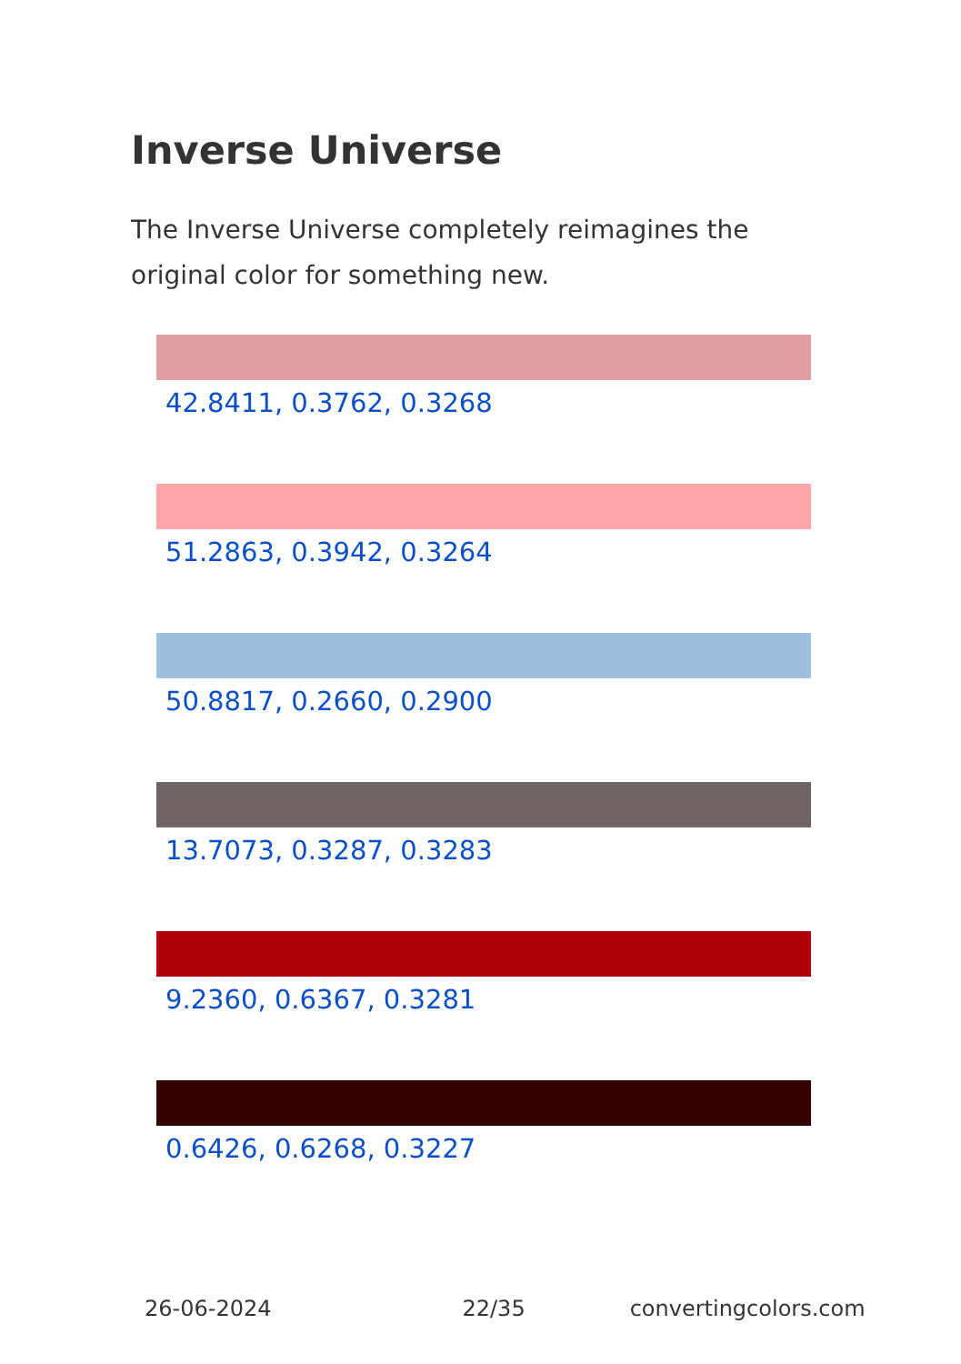Inverse Universe
The Inverse Universe completely reimagines the original color for something new.
42.8411, 0.3762, 0.3268
51.2863, 0.3942, 0.3264
50.8817, 0.2660, 0.2900
13.7073, 0.3287, 0.3283
9.2360, 0.6367, 0.3281
0.6426, 0.6268, 0.3227
26-06-2024 22/35 convertingcolors.com